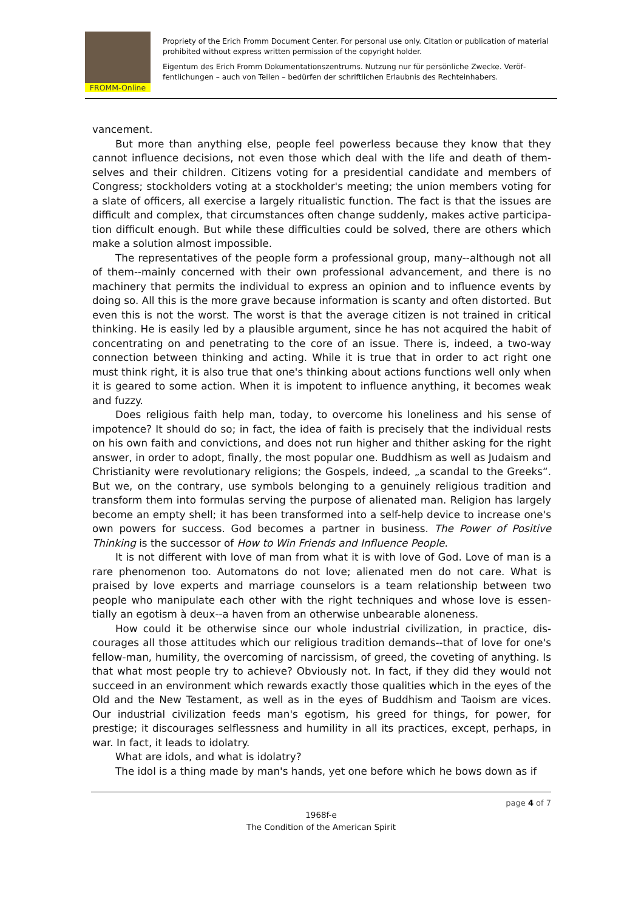FROMM-Online
Propriety of the Erich Fromm Document Center. For personal use only. Citation or publication of material prohibited without express written permission of the copyright holder.
Eigentum des Erich Fromm Dokumentationszentrums. Nutzung nur für persönliche Zwecke. Veröf­fentlichungen – auch von Teilen – bedürfen der schriftlichen Erlaubnis des Rechteinhabers.
vancement.
But more than anything else, people feel powerless because they know that they cannot influence decisions, not even those which deal with the life and death of them­selves and their children. Citizens voting for a presidential candidate and members of Congress; stockholders voting at a stockholder's meeting; the union members voting for a slate of officers, all exercise a largely ritualistic function. The fact is that the issues are difficult and complex, that circumstances often change suddenly, makes active participa­tion difficult enough. But while these difficulties could be solved, there are others which make a solution almost impossible.
The representatives of the people form a professional group, many--although not all of them--mainly concerned with their own professional advancement, and there is no machinery that permits the individual to express an opinion and to influence events by doing so. All this is the more grave because information is scanty and often distorted. But even this is not the worst. The worst is that the average citizen is not trained in criti­cal thinking. He is easily led by a plausible argument, since he has not acquired the habit of concentrating on and penetrating to the core of an issue. There is, indeed, a two-way connection between thinking and acting. While it is true that in order to act right one must think right, it is also true that one's thinking about actions functions well only when it is geared to some action. When it is impotent to influence anything, it becomes weak and fuzzy.
Does religious faith help man, today, to overcome his loneliness and his sense of impotence? It should do so; in fact, the idea of faith is precisely that the individual rests on his own faith and convictions, and does not run higher and thither asking for the right answer, in order to adopt, finally, the most popular one. Buddhism as well as Ju­daism and Christianity were revolutionary religions; the Gospels, indeed, „a scandal to the Greeks“. But we, on the contrary, use symbols belonging to a genuinely religious tradition and transform them into formulas serving the purpose of alienated man. Relig­ion has largely become an empty shell; it has been transformed into a self-help device to increase one's own powers for success. God becomes a partner in business. The Power of Positive Thinking is the successor of How to Win Friends and Influence People.
It is not different with love of man from what it is with love of God. Love of man is a rare phenomenon too. Automatons do not love; alienated men do not care. What is praised by love experts and marriage counselors is a team relationship between two people who manipulate each other with the right techniques and whose love is essen­tially an egotism à deux--a haven from an otherwise unbearable aloneness.
How could it be otherwise since our whole industrial civilization, in practice, dis­courages all those attitudes which our religious tradition demands--that of love for one's fellow-man, humility, the overcoming of narcissism, of greed, the coveting of anything. Is that what most people try to achieve? Obviously not. In fact, if they did they would not succeed in an environment which rewards exactly those qualities which in the eyes of the Old and the New Testament, as well as in the eyes of Buddhism and Taoism are vices. Our industrial civilization feeds man's egotism, his greed for things, for power, for prestige; it discourages selflessness and humility in all its practices, except, perhaps, in war. In fact, it leads to idolatry.
What are idols, and what is idolatry?
The idol is a thing made by man's hands, yet one before which he bows down as if
page 4 of 7
1968f-e
The Condition of the American Spirit